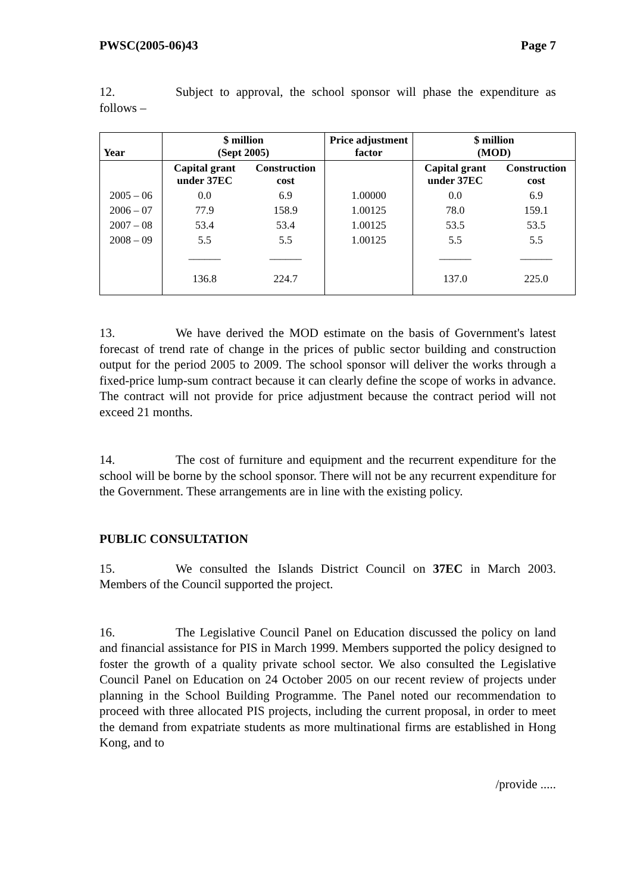PWSC(2005-06)43 Page 7
12. Subject to approval, the school sponsor will phase the expenditure as follows –
| Year | $ million (Sept 2005) | | Price adjustment factor | $ million (MOD) | |
| --- | --- | --- | --- | --- | --- |
| | Capital grant under 37EC | Construction cost | | Capital grant under 37EC | Construction cost |
| 2005 – 06 | 0.0 | 6.9 | 1.00000 | 0.0 | 6.9 |
| 2006 – 07 | 77.9 | 158.9 | 1.00125 | 78.0 | 159.1 |
| 2007 – 08 | 53.4 | 53.4 | 1.00125 | 53.5 | 53.5 |
| 2008 – 09 | 5.5 | 5.5 | 1.00125 | 5.5 | 5.5 |
| | ______ | ______ | | ______ | ______ |
| | 136.8 | 224.7 | | 137.0 | 225.0 |
13. We have derived the MOD estimate on the basis of Government's latest forecast of trend rate of change in the prices of public sector building and construction output for the period 2005 to 2009. The school sponsor will deliver the works through a fixed-price lump-sum contract because it can clearly define the scope of works in advance. The contract will not provide for price adjustment because the contract period will not exceed 21 months.
14. The cost of furniture and equipment and the recurrent expenditure for the school will be borne by the school sponsor. There will not be any recurrent expenditure for the Government. These arrangements are in line with the existing policy.
PUBLIC CONSULTATION
15. We consulted the Islands District Council on 37EC in March 2003. Members of the Council supported the project.
16. The Legislative Council Panel on Education discussed the policy on land and financial assistance for PIS in March 1999. Members supported the policy designed to foster the growth of a quality private school sector. We also consulted the Legislative Council Panel on Education on 24 October 2005 on our recent review of projects under planning in the School Building Programme. The Panel noted our recommendation to proceed with three allocated PIS projects, including the current proposal, in order to meet the demand from expatriate students as more multinational firms are established in Hong Kong, and to
/provide .....